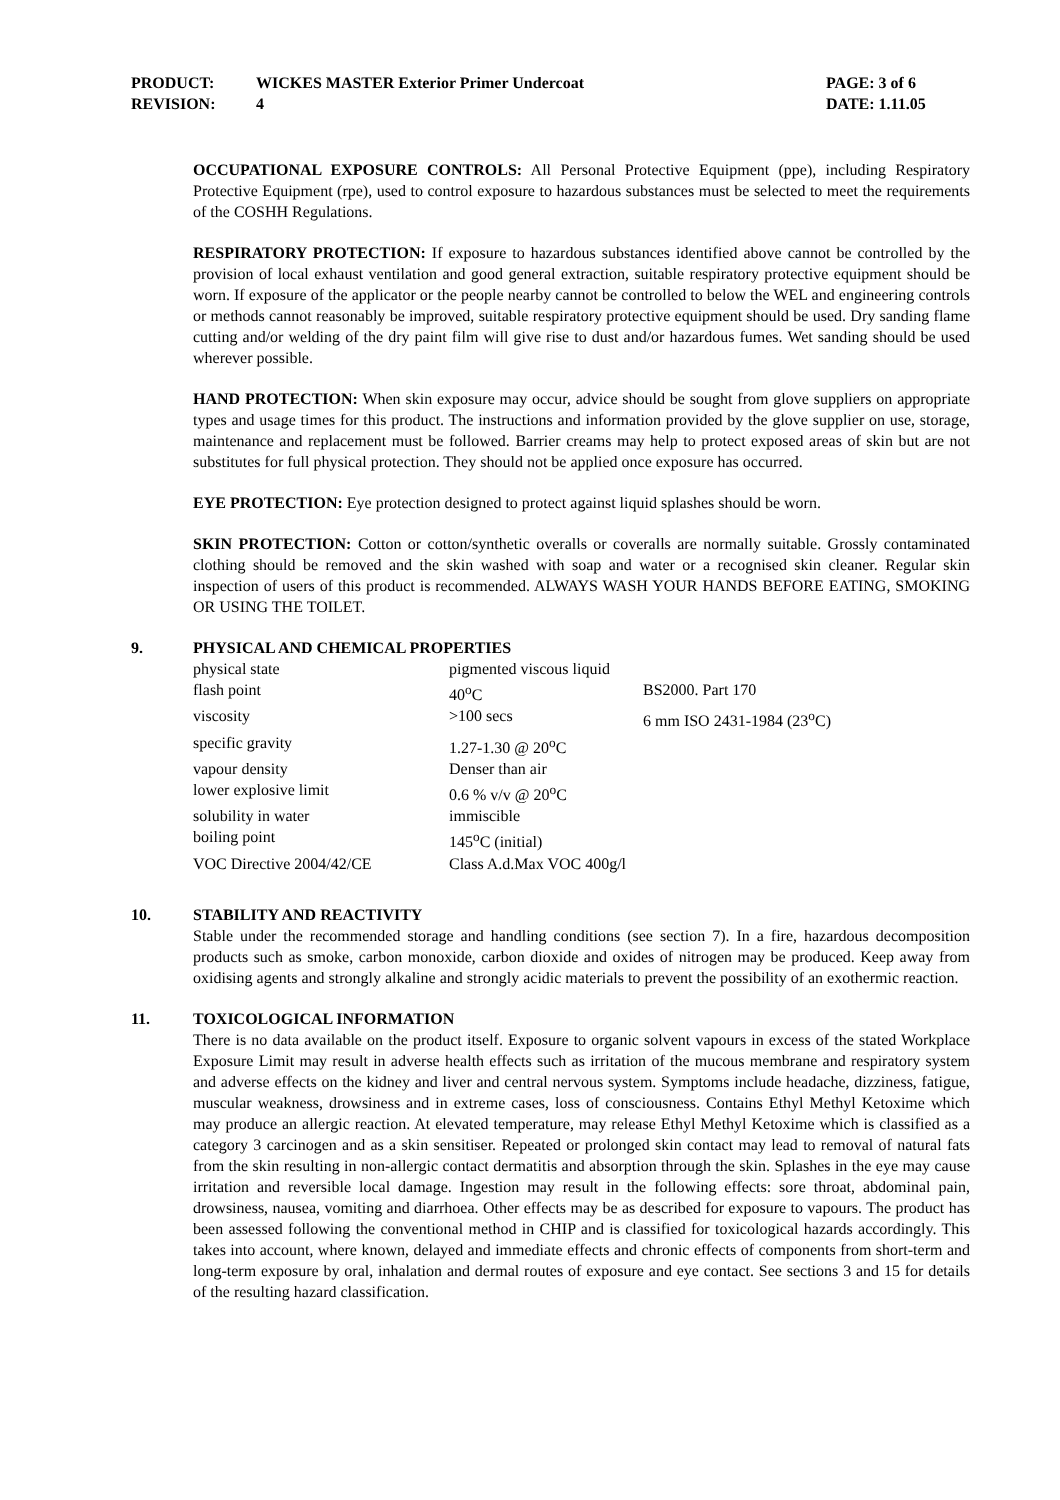| PRODUCT: | WICKES MASTER Exterior Primer Undercoat | PAGE: 3 of 6 |
| REVISION: | 4 | DATE: 1.11.05 |
OCCUPATIONAL EXPOSURE CONTROLS: All Personal Protective Equipment (ppe), including Respiratory Protective Equipment (rpe), used to control exposure to hazardous substances must be selected to meet the requirements of the COSHH Regulations.
RESPIRATORY PROTECTION: If exposure to hazardous substances identified above cannot be controlled by the provision of local exhaust ventilation and good general extraction, suitable respiratory protective equipment should be worn. If exposure of the applicator or the people nearby cannot be controlled to below the WEL and engineering controls or methods cannot reasonably be improved, suitable respiratory protective equipment should be used. Dry sanding flame cutting and/or welding of the dry paint film will give rise to dust and/or hazardous fumes. Wet sanding should be used wherever possible.
HAND PROTECTION: When skin exposure may occur, advice should be sought from glove suppliers on appropriate types and usage times for this product. The instructions and information provided by the glove supplier on use, storage, maintenance and replacement must be followed. Barrier creams may help to protect exposed areas of skin but are not substitutes for full physical protection. They should not be applied once exposure has occurred.
EYE PROTECTION: Eye protection designed to protect against liquid splashes should be worn.
SKIN PROTECTION: Cotton or cotton/synthetic overalls or coveralls are normally suitable. Grossly contaminated clothing should be removed and the skin washed with soap and water or a recognised skin cleaner. Regular skin inspection of users of this product is recommended. ALWAYS WASH YOUR HANDS BEFORE EATING, SMOKING OR USING THE TOILET.
9. PHYSICAL AND CHEMICAL PROPERTIES
| physical state | pigmented viscous liquid | |
| flash point | 40<sup>o</sup>C | BS2000. Part 170 |
| viscosity | >100 secs | 6 mm ISO 2431-1984 (23<sup>o</sup>C) |
| specific gravity | 1.27-1.30 @ 20<sup>o</sup>C | |
| vapour density | Denser than air | |
| lower explosive limit | 0.6 % v/v @ 20<sup>o</sup>C | |
| solubility in water | immiscible | |
| boiling point | 145<sup>o</sup>C (initial) | |
| VOC Directive 2004/42/CE | Class A.d.Max VOC 400g/l | |
10. STABILITY AND REACTIVITY
Stable under the recommended storage and handling conditions (see section 7). In a fire, hazardous decomposition products such as smoke, carbon monoxide, carbon dioxide and oxides of nitrogen may be produced. Keep away from oxidising agents and strongly alkaline and strongly acidic materials to prevent the possibility of an exothermic reaction.
11. TOXICOLOGICAL INFORMATION
There is no data available on the product itself. Exposure to organic solvent vapours in excess of the stated Workplace Exposure Limit may result in adverse health effects such as irritation of the mucous membrane and respiratory system and adverse effects on the kidney and liver and central nervous system. Symptoms include headache, dizziness, fatigue, muscular weakness, drowsiness and in extreme cases, loss of consciousness. Contains Ethyl Methyl Ketoxime which may produce an allergic reaction. At elevated temperature, may release Ethyl Methyl Ketoxime which is classified as a category 3 carcinogen and as a skin sensitiser. Repeated or prolonged skin contact may lead to removal of natural fats from the skin resulting in non-allergic contact dermatitis and absorption through the skin. Splashes in the eye may cause irritation and reversible local damage. Ingestion may result in the following effects: sore throat, abdominal pain, drowsiness, nausea, vomiting and diarrhoea. Other effects may be as described for exposure to vapours. The product has been assessed following the conventional method in CHIP and is classified for toxicological hazards accordingly. This takes into account, where known, delayed and immediate effects and chronic effects of components from short-term and long-term exposure by oral, inhalation and dermal routes of exposure and eye contact. See sections 3 and 15 for details of the resulting hazard classification.